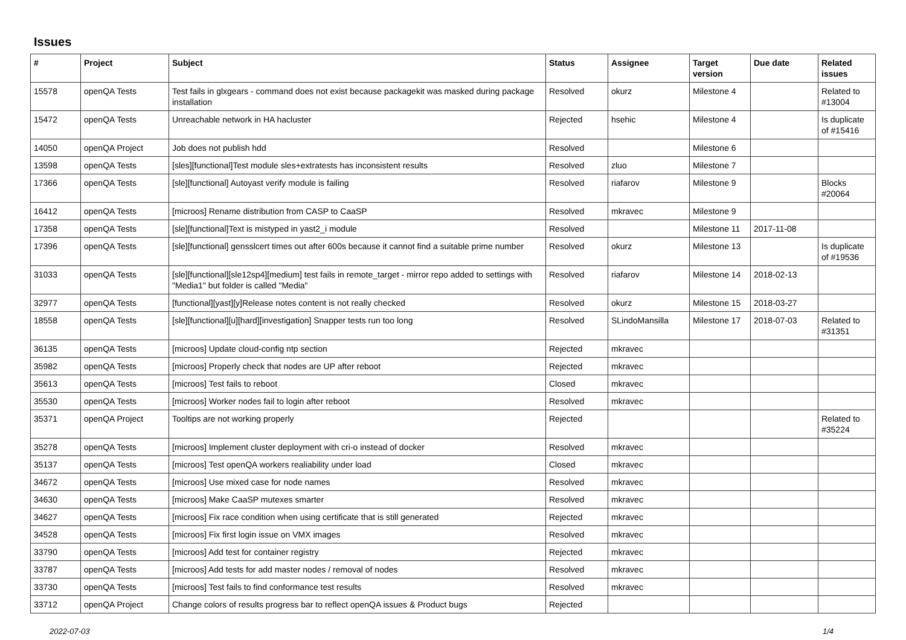Issues
| # | Project | Subject | Status | Assignee | Target version | Due date | Related issues |
| --- | --- | --- | --- | --- | --- | --- | --- |
| 15578 | openQA Tests | Test fails in glxgears - command does not exist because packagekit was masked during package installation | Resolved | okurz | Milestone 4 | | Related to #13004 |
| 15472 | openQA Tests | Unreachable network in HA hacluster | Rejected | hsehic | Milestone 4 | | Is duplicate of #15416 |
| 14050 | openQA Project | Job does not publish hdd | Resolved | | Milestone 6 | | |
| 13598 | openQA Tests | [sles][functional]Test module sles+extratests has inconsistent results | Resolved | zluo | Milestone 7 | | |
| 17366 | openQA Tests | [sle][functional] Autoyast verify module is failing | Resolved | riafarov | Milestone 9 | | Blocks #20064 |
| 16412 | openQA Tests | [microos] Rename distribution from CASP to CaaSP | Resolved | mkravec | Milestone 9 | | |
| 17358 | openQA Tests | [sle][functional]Text is mistyped in yast2_i module | Resolved | | Milestone 11 | 2017-11-08 | |
| 17396 | openQA Tests | [sle][functional] gensslcert times out after 600s because it cannot find a suitable prime number | Resolved | okurz | Milestone 13 | | Is duplicate of #19536 |
| 31033 | openQA Tests | [sle][functional][sle12sp4][medium] test fails in remote_target - mirror repo added to settings with "Media1" but folder is called "Media" | Resolved | riafarov | Milestone 14 | 2018-02-13 | |
| 32977 | openQA Tests | [functional][yast][y]Release notes content is not really checked | Resolved | okurz | Milestone 15 | 2018-03-27 | |
| 18558 | openQA Tests | [sle][functional][u][hard][investigation] Snapper tests run too long | Resolved | SLindoMansilla | Milestone 17 | 2018-07-03 | Related to #31351 |
| 36135 | openQA Tests | [microos] Update cloud-config ntp section | Rejected | mkravec | | | |
| 35982 | openQA Tests | [microos] Properly check that nodes are UP after reboot | Rejected | mkravec | | | |
| 35613 | openQA Tests | [microos] Test fails to reboot | Closed | mkravec | | | |
| 35530 | openQA Tests | [microos] Worker nodes fail to login after reboot | Resolved | mkravec | | | |
| 35371 | openQA Project | Tooltips are not working properly | Rejected | | | | Related to #35224 |
| 35278 | openQA Tests | [microos] Implement cluster deployment with cri-o instead of docker | Resolved | mkravec | | | |
| 35137 | openQA Tests | [microos] Test openQA workers realiability under load | Closed | mkravec | | | |
| 34672 | openQA Tests | [microos] Use mixed case for node names | Resolved | mkravec | | | |
| 34630 | openQA Tests | [microos] Make CaaSP mutexes smarter | Resolved | mkravec | | | |
| 34627 | openQA Tests | [microos] Fix race condition when using certificate that is still generated | Rejected | mkravec | | | |
| 34528 | openQA Tests | [microos] Fix first login issue on VMX images | Resolved | mkravec | | | |
| 33790 | openQA Tests | [microos] Add test for container registry | Rejected | mkravec | | | |
| 33787 | openQA Tests | [microos] Add tests for add master nodes / removal of nodes | Resolved | mkravec | | | |
| 33730 | openQA Tests | [microos] Test fails to find conformance test results | Resolved | mkravec | | | |
| 33712 | openQA Project | Change colors of results progress bar to reflect openQA issues & Product bugs | Rejected | | | | |
2022-07-03 1/4